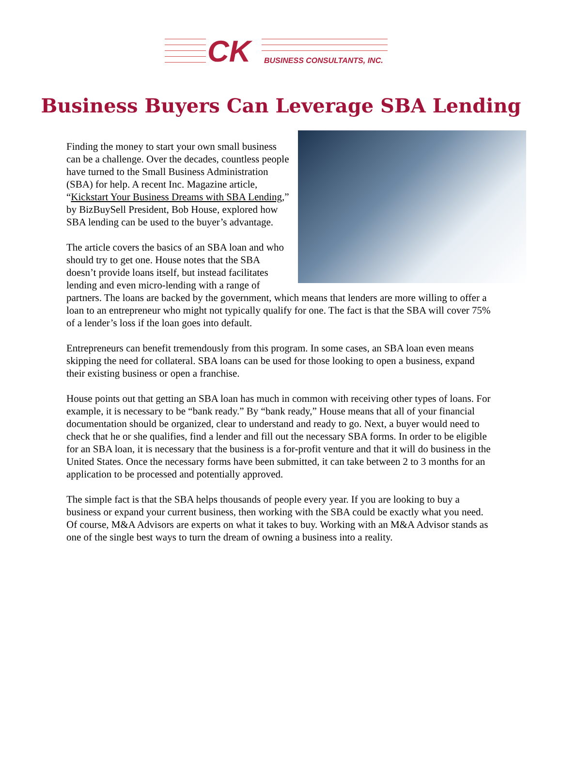CK BUSINESS CONSULTANTS, INC.
Business Buyers Can Leverage SBA Lending
Finding the money to start your own small business can be a challenge. Over the decades, countless people have turned to the Small Business Administration (SBA) for help. A recent Inc. Magazine article, “Kickstart Your Business Dreams with SBA Lending,” by BizBuySell President, Bob House, explored how SBA lending can be used to the buyer’s advantage.
The article covers the basics of an SBA loan and who should try to get one. House notes that the SBA doesn’t provide loans itself, but instead facilitates lending and even micro-lending with a range of partners. The loans are backed by the government, which means that lenders are more willing to offer a loan to an entrepreneur who might not typically qualify for one. The fact is that the SBA will cover 75% of a lender’s loss if the loan goes into default.
Entrepreneurs can benefit tremendously from this program. In some cases, an SBA loan even means skipping the need for collateral. SBA loans can be used for those looking to open a business, expand their existing business or open a franchise.
House points out that getting an SBA loan has much in common with receiving other types of loans. For example, it is necessary to be “bank ready.” By “bank ready,” House means that all of your financial documentation should be organized, clear to understand and ready to go. Next, a buyer would need to check that he or she qualifies, find a lender and fill out the necessary SBA forms. In order to be eligible for an SBA loan, it is necessary that the business is a for-profit venture and that it will do business in the United States. Once the necessary forms have been submitted, it can take between 2 to 3 months for an application to be processed and potentially approved.
The simple fact is that the SBA helps thousands of people every year. If you are looking to buy a business or expand your current business, then working with the SBA could be exactly what you need. Of course, M&A Advisors are experts on what it takes to buy. Working with an M&A Advisor stands as one of the single best ways to turn the dream of owning a business into a reality.